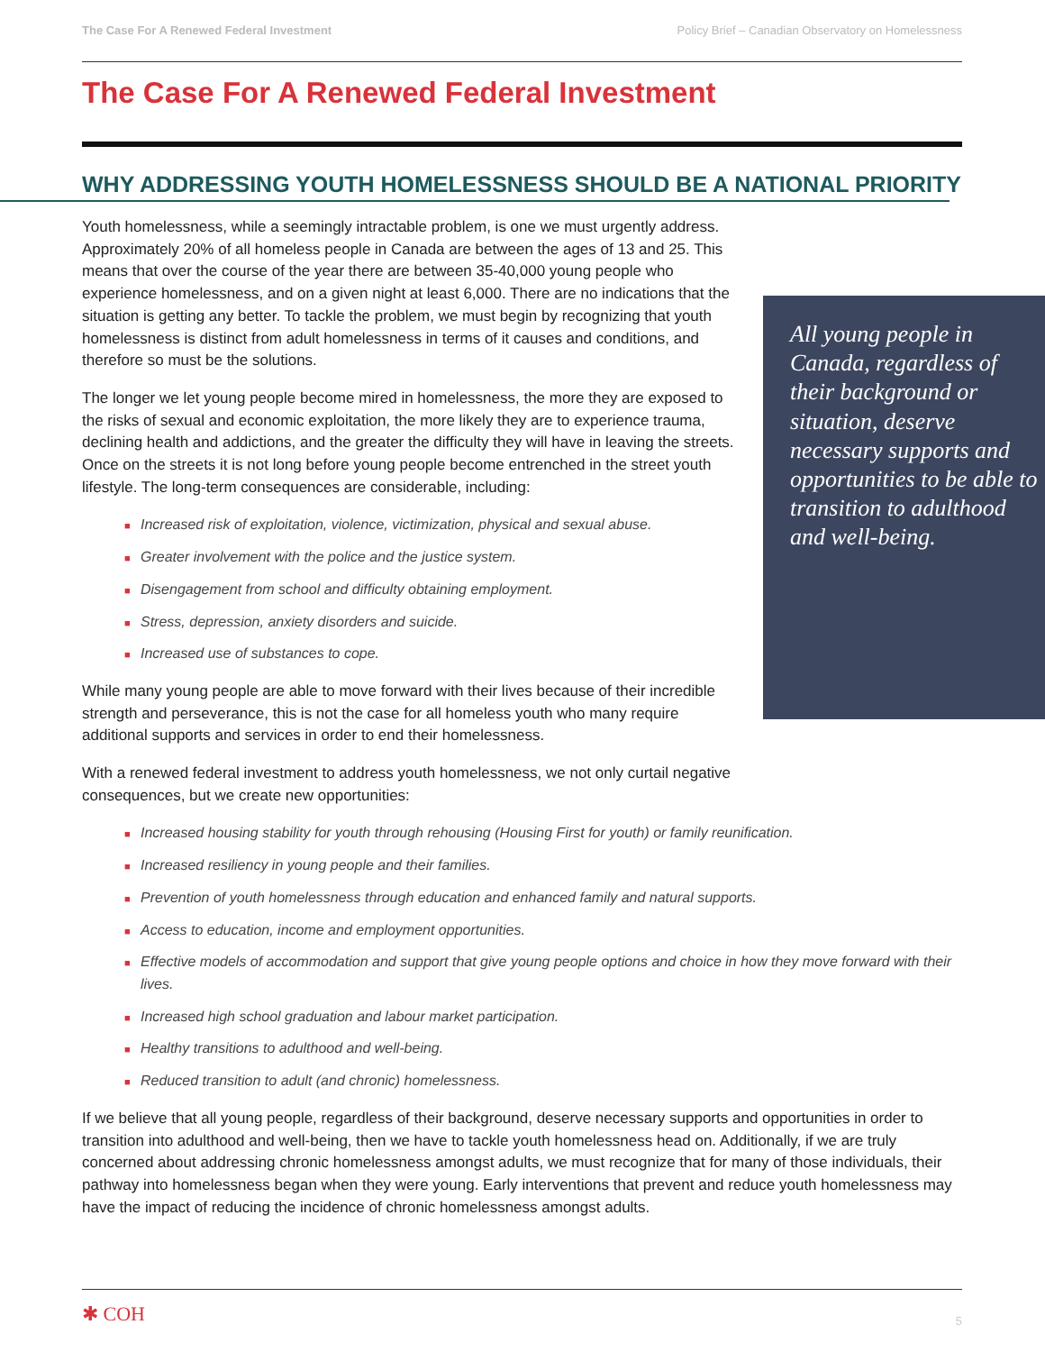The Case For A Renewed Federal Investment Policy Brief – Canadian Observatory on Homelessness
The Case For A Renewed Federal Investment
WHY ADDRESSING YOUTH HOMELESSNESS SHOULD BE A NATIONAL PRIORITY
Youth homelessness, while a seemingly intractable problem, is one we must urgently address. Approximately 20% of all homeless people in Canada are between the ages of 13 and 25. This means that over the course of the year there are between 35-40,000 young people who experience homelessness, and on a given night at least 6,000. There are no indications that the situation is getting any better. To tackle the problem, we must begin by recognizing that youth homelessness is distinct from adult homelessness in terms of it causes and conditions, and therefore so must be the solutions.
The longer we let young people become mired in homelessness, the more they are exposed to the risks of sexual and economic exploitation, the more likely they are to experience trauma, declining health and addictions, and the greater the difficulty they will have in leaving the streets. Once on the streets it is not long before young people become entrenched in the street youth lifestyle. The long-term consequences are considerable, including:
■ Increased risk of exploitation, violence, victimization, physical and sexual abuse.
■ Greater involvement with the police and the justice system.
■ Disengagement from school and difficulty obtaining employment.
■ Stress, depression, anxiety disorders and suicide.
■ Increased use of substances to cope.
While many young people are able to move forward with their lives because of their incredible strength and perseverance, this is not the case for all homeless youth who many require additional supports and services in order to end their homelessness.
With a renewed federal investment to address youth homelessness, we not only curtail negative consequences, but we create new opportunities:
■ Increased housing stability for youth through rehousing (Housing First for youth) or family reunification.
■ Increased resiliency in young people and their families.
■ Prevention of youth homelessness through education and enhanced family and natural supports.
■ Access to education, income and employment opportunities.
■ Effective models of accommodation and support that give young people options and choice in how they move forward with their lives.
■ Increased high school graduation and labour market participation.
■ Healthy transitions to adulthood and well-being.
■ Reduced transition to adult (and chronic) homelessness.
If we believe that all young people, regardless of their background, deserve necessary supports and opportunities in order to transition into adulthood and well-being, then we have to tackle youth homelessness head on. Additionally, if we are truly concerned about addressing chronic homelessness amongst adults, we must recognize that for many of those individuals, their pathway into homelessness began when they were young. Early interventions that prevent and reduce youth homelessness may have the impact of reducing the incidence of chronic homelessness amongst adults.
All young people in Canada, regardless of their background or situation, deserve necessary supports and opportunities to be able to transition to adulthood and well-being.
✱ COH 5